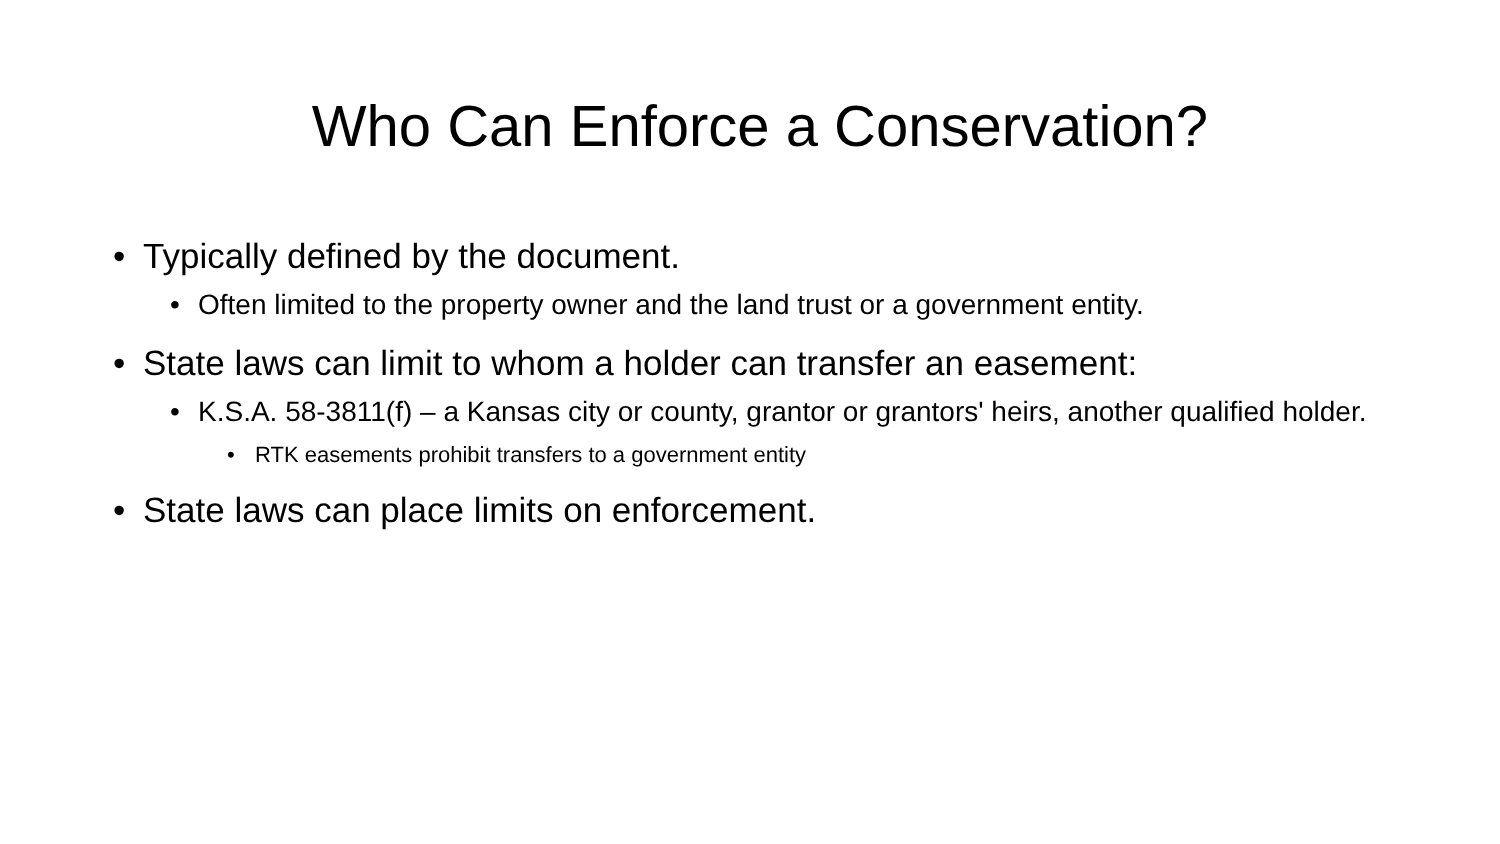Who Can Enforce a Conservation?
• Typically defined by the document.
• Often limited to the property owner and the land trust or a government entity.
• State laws can limit to whom a holder can transfer an easement:
• K.S.A. 58-3811(f) – a Kansas city or county, grantor or grantors' heirs, another qualified holder.
• RTK easements prohibit transfers to a government entity
• State laws can place limits on enforcement.